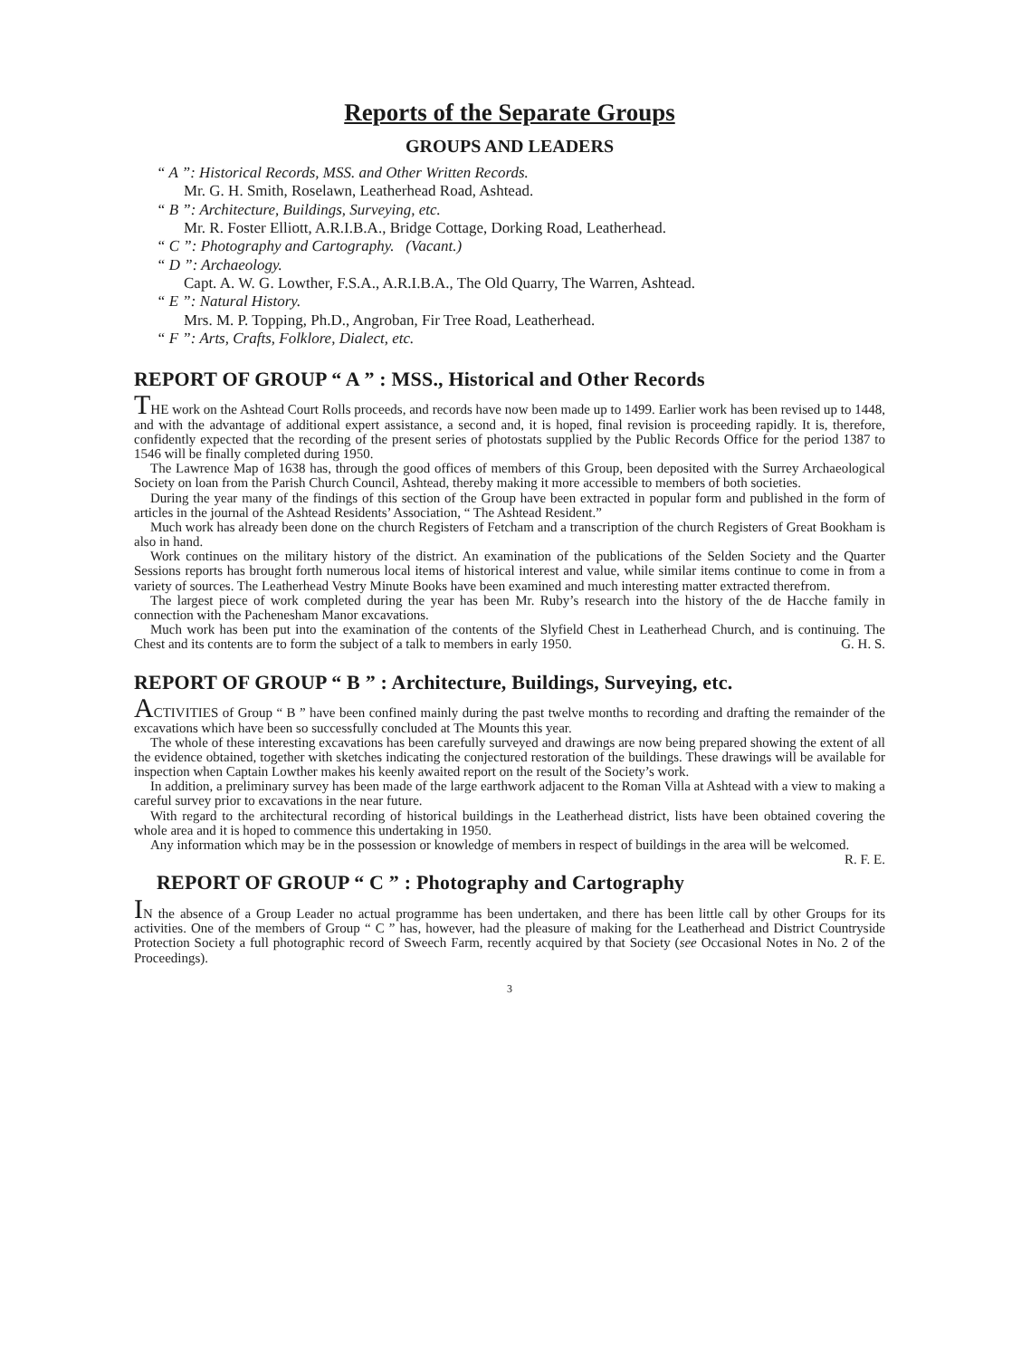Reports of the Separate Groups
GROUPS AND LEADERS
“ A ”: Historical Records, MSS. and Other Written Records.
Mr. G. H. Smith, Roselawn, Leatherhead Road, Ashtead.
“ B ”: Architecture, Buildings, Surveying, etc.
Mr. R. Foster Elliott, A.R.I.B.A., Bridge Cottage, Dorking Road, Leatherhead.
“ C ”: Photography and Cartography. (Vacant.)
“ D ”: Archaeology.
Capt. A. W. G. Lowther, F.S.A., A.R.I.B.A., The Old Quarry, The Warren, Ashtead.
“ E ”: Natural History.
Mrs. M. P. Topping, Ph.D., Angroban, Fir Tree Road, Leatherhead.
“ F ”: Arts, Crafts, Folklore, Dialect, etc.
REPORT OF GROUP “ A ” : MSS., Historical and Other Records
THE work on the Ashtead Court Rolls proceeds, and records have now been made up to 1499. Earlier work has been revised up to 1448, and with the advantage of additional expert assistance, a second and, it is hoped, final revision is proceeding rapidly. It is, therefore, confidently expected that the recording of the present series of photostats supplied by the Public Records Office for the period 1387 to 1546 will be finally completed during 1950.
The Lawrence Map of 1638 has, through the good offices of members of this Group, been deposited with the Surrey Archaeological Society on loan from the Parish Church Council, Ashtead, thereby making it more accessible to members of both societies.
During the year many of the findings of this section of the Group have been extracted in popular form and published in the form of articles in the journal of the Ashtead Residents’ Association, “ The Ashtead Resident.”
Much work has already been done on the church Registers of Fetcham and a transcription of the church Registers of Great Bookham is also in hand.
Work continues on the military history of the district. An examination of the publications of the Selden Society and the Quarter Sessions reports has brought forth numerous local items of historical interest and value, while similar items continue to come in from a variety of sources. The Leatherhead Vestry Minute Books have been examined and much interesting matter extracted therefrom.
The largest piece of work completed during the year has been Mr. Ruby’s research into the history of the de Hacche family in connection with the Pachenesham Manor excavations.
Much work has been put into the examination of the contents of the Slyfield Chest in Leatherhead Church, and is continuing. The Chest and its contents are to form the subject of a talk to members in early 1950. G. H. S.
REPORT OF GROUP “ B ” : Architecture, Buildings, Surveying, etc.
ACTIVITIES of Group “ B ” have been confined mainly during the past twelve months to recording and drafting the remainder of the excavations which have been so successfully concluded at The Mounts this year.
The whole of these interesting excavations has been carefully surveyed and drawings are now being prepared showing the extent of all the evidence obtained, together with sketches indicating the conjectured restoration of the buildings. These drawings will be available for inspection when Captain Lowther makes his keenly awaited report on the result of the Society’s work.
In addition, a preliminary survey has been made of the large earthwork adjacent to the Roman Villa at Ashtead with a view to making a careful survey prior to excavations in the near future.
With regard to the architectural recording of historical buildings in the Leatherhead district, lists have been obtained covering the whole area and it is hoped to commence this undertaking in 1950.
Any information which may be in the possession or knowledge of members in respect of buildings in the area will be welcomed. R. F. E.
REPORT OF GROUP “ C ” : Photography and Cartography
IN the absence of a Group Leader no actual programme has been undertaken, and there has been little call by other Groups for its activities. One of the members of Group “ C ” has, however, had the pleasure of making for the Leatherhead and District Countryside Protection Society a full photographic record of Sweech Farm, recently acquired by that Society (see Occasional Notes in No. 2 of the Proceedings).
3